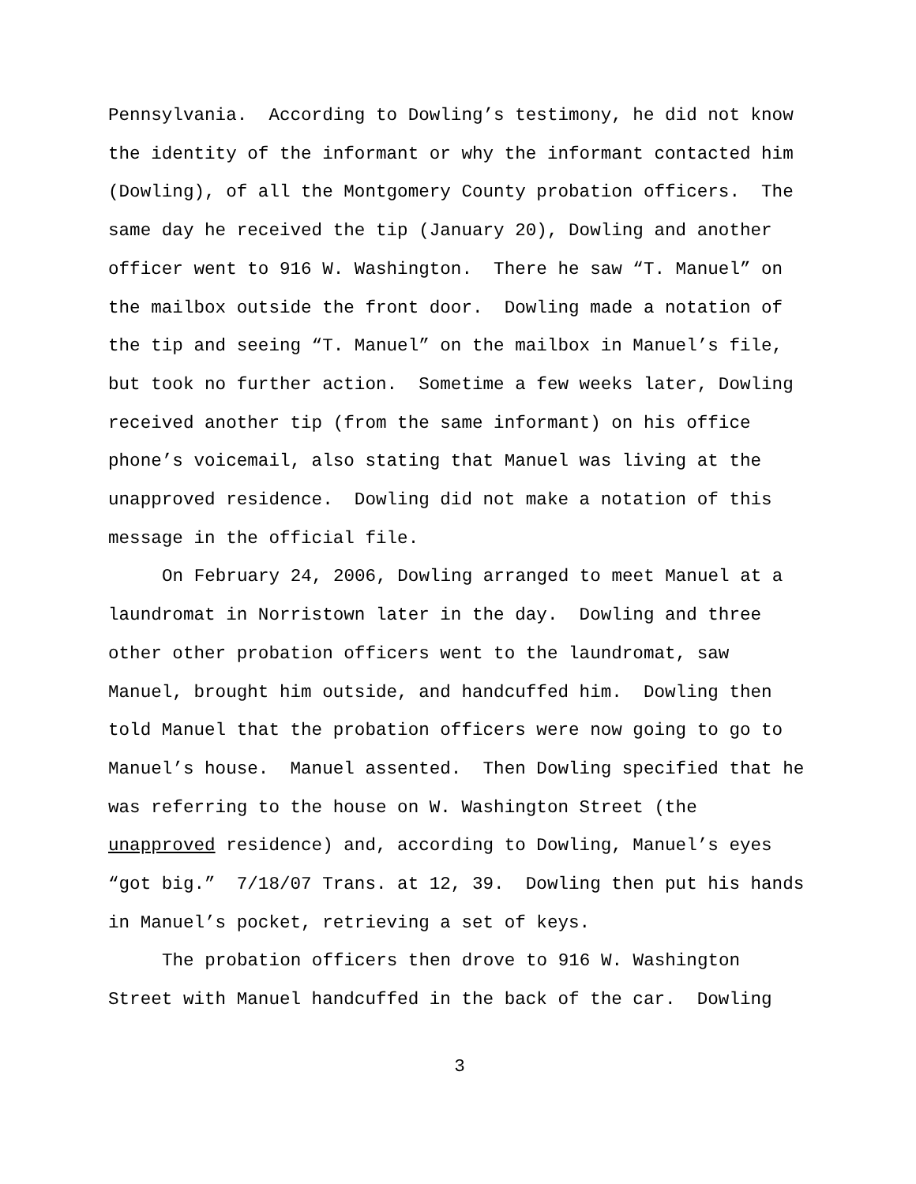Pennsylvania. According to Dowling’s testimony, he did not know
the identity of the informant or why the informant contacted him
(Dowling), of all the Montgomery County probation officers. The
same day he received the tip (January 20), Dowling and another
officer went to 916 W. Washington. There he saw “T. Manuel” on
the mailbox outside the front door. Dowling made a notation of
the tip and seeing “T. Manuel” on the mailbox in Manuel’s file,
but took no further action. Sometime a few weeks later, Dowling
received another tip (from the same informant) on his office
phone’s voicemail, also stating that Manuel was living at the
unapproved residence. Dowling did not make a notation of this
message in the official file.
On February 24, 2006, Dowling arranged to meet Manuel at a
laundromat in Norristown later in the day. Dowling and three
other other probation officers went to the laundromat, saw
Manuel, brought him outside, and handcuffed him. Dowling then
told Manuel that the probation officers were now going to go to
Manuel’s house. Manuel assented. Then Dowling specified that he
was referring to the house on W. Washington Street (the
unapproved residence) and, according to Dowling, Manuel’s eyes
“got big.” 7/18/07 Trans. at 12, 39. Dowling then put his hands
in Manuel’s pocket, retrieving a set of keys.
The probation officers then drove to 916 W. Washington
Street with Manuel handcuffed in the back of the car. Dowling
3